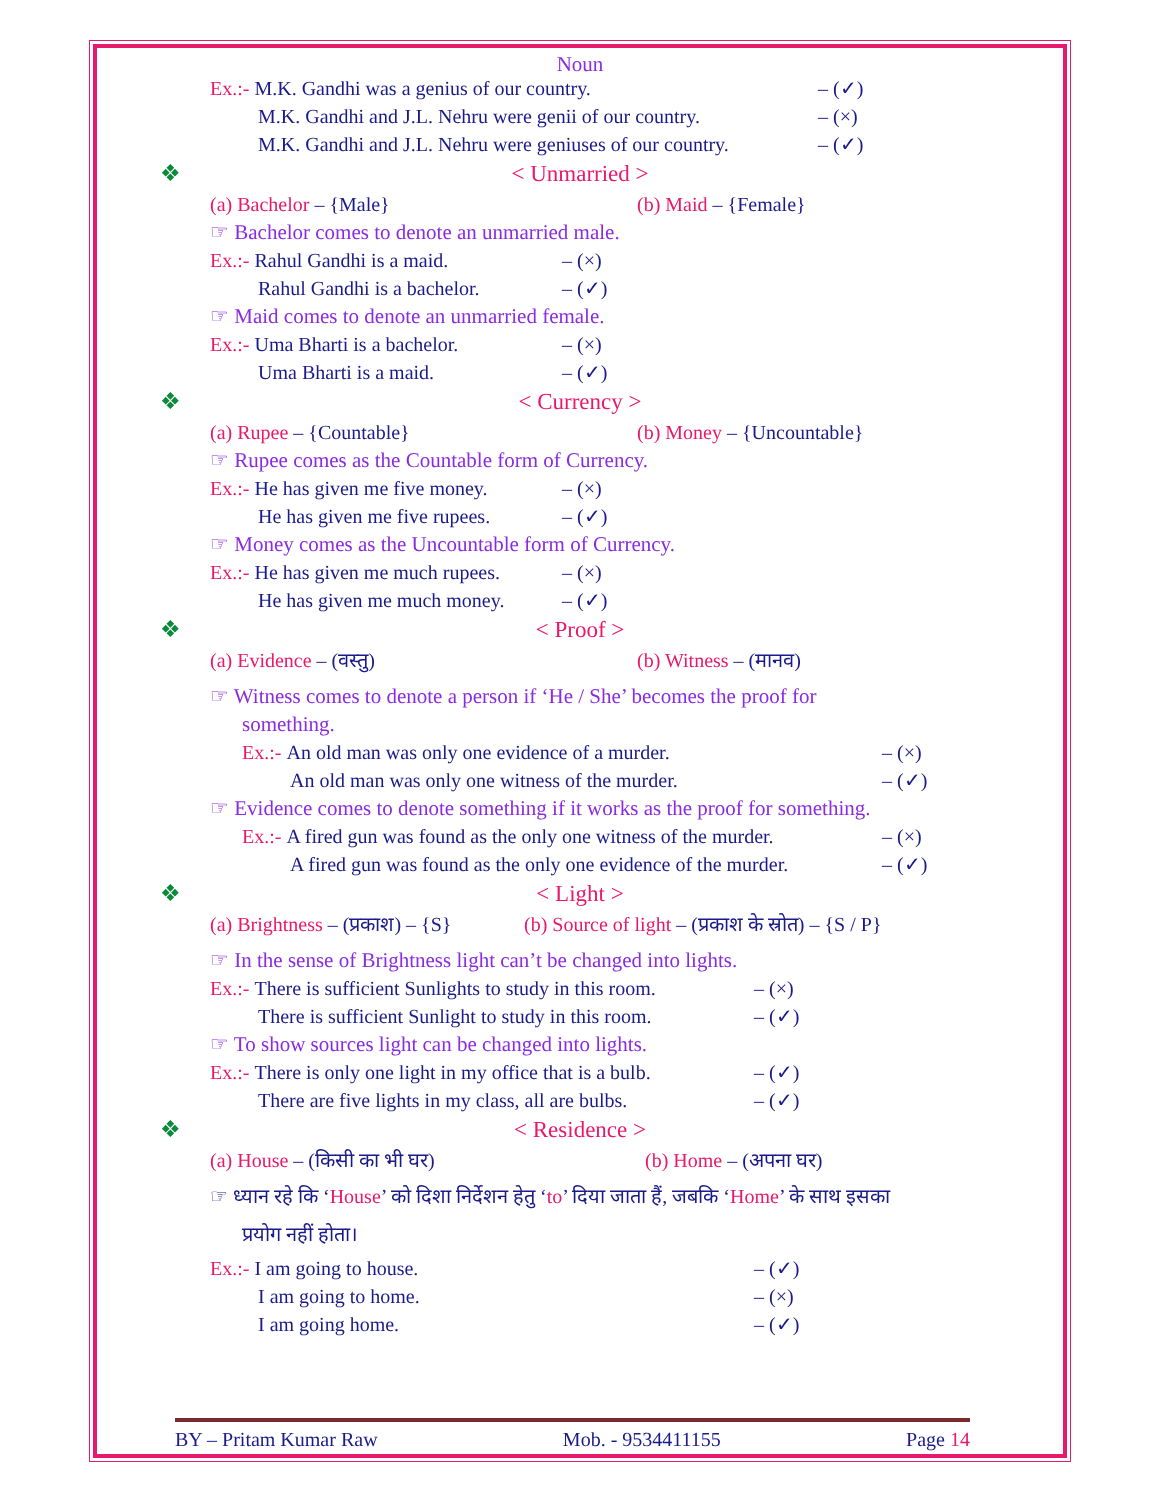Noun
Ex.:- M.K. Gandhi was a genius of our country. – (✓)
M.K. Gandhi and J.L. Nehru were genii of our country. – (×)
M.K. Gandhi and J.L. Nehru were geniuses of our country. – (✓)
❖ < Unmarried >
(a) Bachelor – {Male} (b) Maid – {Female}
☞ Bachelor comes to denote an unmarried male.
Ex.:- Rahul Gandhi is a maid. – (×)
Rahul Gandhi is a bachelor. – (✓)
☞ Maid comes to denote an unmarried female.
Ex.:- Uma Bharti is a bachelor. – (×)
Uma Bharti is a maid. – (✓)
❖ < Currency >
(a) Rupee – {Countable} (b) Money – {Uncountable}
☞ Rupee comes as the Countable form of Currency.
Ex.:- He has given me five money. – (×)
He has given me five rupees. – (✓)
☞ Money comes as the Uncountable form of Currency.
Ex.:- He has given me much rupees. – (×)
He has given me much money. – (✓)
❖ < Proof >
(a) Evidence – (वस्तु) (b) Witness – (मानव)
☞ Witness comes to denote a person if ‘He / She’ becomes the proof for
something.
Ex.:- An old man was only one evidence of a murder. – (×)
An old man was only one witness of the murder. – (✓)
☞ Evidence comes to denote something if it works as the proof for something.
Ex.:- A fired gun was found as the only one witness of the murder. – (×)
A fired gun was found as the only one evidence of the murder. – (✓)
❖ < Light >
(a) Brightness – (प्रकाश) – {S} (b) Source of light – (प्रकाश के स्रोत) – {S / P}
☞ In the sense of Brightness light can’t be changed into lights.
Ex.:- There is sufficient Sunlights to study in this room. – (×)
There is sufficient Sunlight to study in this room. – (✓)
☞ To show sources light can be changed into lights.
Ex.:- There is only one light in my office that is a bulb. – (✓)
There are five lights in my class, all are bulbs. – (✓)
❖ < Residence >
(a) House – (किसी का भी घर) (b) Home – (अपना घर)
☞ ध्यान रहे कि ‘House’ को दिशा निर्देशन हेतु ‘to’ दिया जाता हैं, जबकि ‘Home’ के साथ इसका
प्रयोग नहीं होता।
Ex.:- I am going to house. – (✓)
I am going to home. – (×)
I am going home. – (✓)
BY – Pritam Kumar Raw Mob. - 9534411155 Page 14